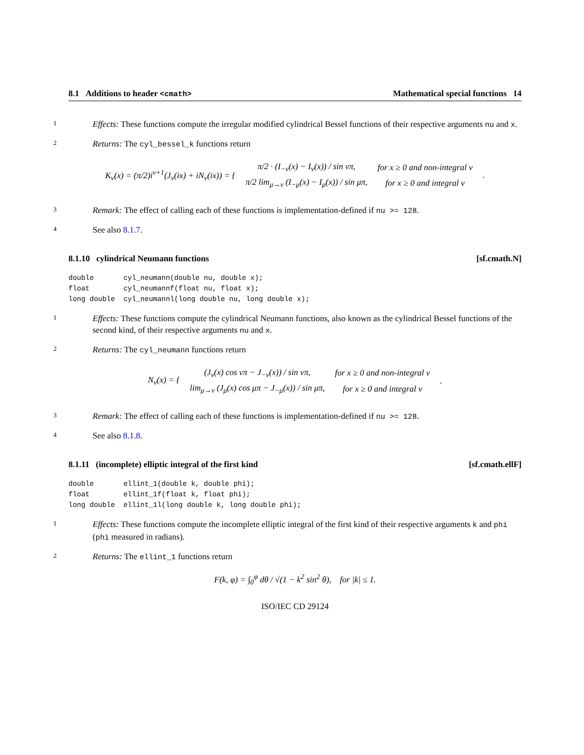8.1 Additions to header <cmath> Mathematical special functions 14
1
Effects: These functions compute the irregular modified cylindrical Bessel functions of their respective arguments nu and x.
2
Returns: The cyl_bessel_k functions return
| K<sub>ν</sub>(x) = (π/2)i<sup>ν+1</sup>(J<sub>ν</sub>(ix) + iN<sub>ν</sub>(ix)) = { | π/2 · (I<sub>−ν</sub>(x) − I<sub>ν</sub>(x)) / sin νπ, | for x ≥ 0 and non-integral ν | . |
| | π/2 lim<sub>μ→ν</sub> (I<sub>−μ</sub>(x) − I<sub>μ</sub>(x)) / sin μπ, | for x ≥ 0 and integral ν | |
3
Remark: The effect of calling each of these functions is implementation-defined if nu >= 128.
4
See also 8.1.7.
8.1.10 cylindrical Neumann functions [sf.cmath.N]
double       cyl_neumann(double nu, double x);
float        cyl_neumannf(float nu, float x);
long double  cyl_neumannl(long double nu, long double x);
1
Effects: These functions compute the cylindrical Neumann functions, also known as the cylindrical Bessel functions of the second kind, of their respective arguments nu and x.
2
Returns: The cyl_neumann functions return
| N<sub>ν</sub>(x) = { | (J<sub>ν</sub>(x) cos νπ − J<sub>−ν</sub>(x)) / sin νπ, | for x ≥ 0 and non-integral ν | . |
| | lim<sub>μ→ν</sub> (J<sub>μ</sub>(x) cos μπ − J<sub>−μ</sub>(x)) / sin μπ, | for x ≥ 0 and integral ν | |
3
Remark: The effect of calling each of these functions is implementation-defined if nu >= 128.
4
See also 8.1.8.
8.1.11 (incomplete) elliptic integral of the first kind [sf.cmath.ellF]
double       ellint_1(double k, double phi);
float        ellint_1f(float k, float phi);
long double  ellint_1l(long double k, long double phi);
1
Effects: These functions compute the incomplete elliptic integral of the first kind of their respective arguments k and phi (phi measured in radians).
2
Returns: The ellint_1 functions return
F(k, φ) = ∫<sub>0</sub><sup>φ</sup> dθ / √(1 − k<sup>2</sup> sin<sup>2</sup> θ), for |k| ≤ 1.
ISO/IEC CD 29124